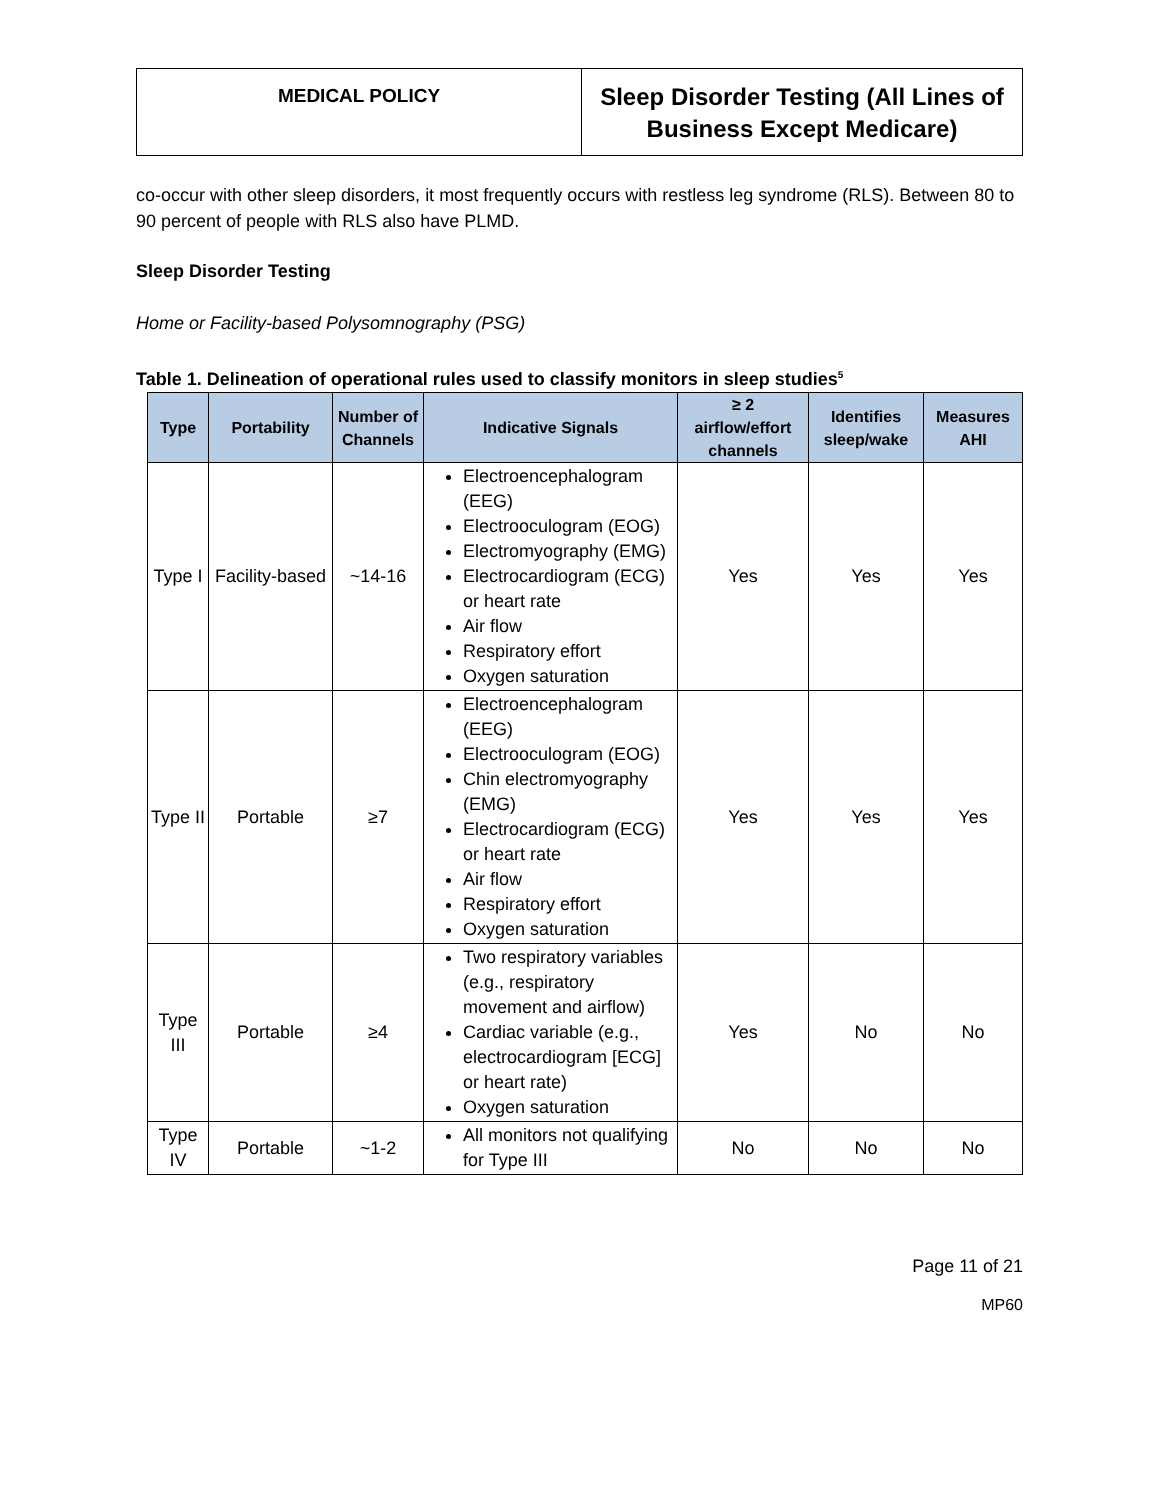| MEDICAL POLICY | Sleep Disorder Testing (All Lines of Business Except Medicare) |
co-occur with other sleep disorders, it most frequently occurs with restless leg syndrome (RLS). Between 80 to 90 percent of people with RLS also have PLMD.
Sleep Disorder Testing
Home or Facility-based Polysomnography (PSG)
Table 1. Delineation of operational rules used to classify monitors in sleep studies<sup>5</sup>
| Type | Portability | Number of Channels | Indicative Signals | ≥ 2 airflow/effort channels | Identifies sleep/wake | Measures AHI |
| --- | --- | --- | --- | --- | --- | --- |
| Type I | Facility-based | ~14-16 | Electroencephalogram (EEG) Electrooculogram (EOG) Electromyography (EMG) Electrocardiogram (ECG) or heart rate Air flow Respiratory effort Oxygen saturation | Yes | Yes | Yes |
| Type II | Portable | ≥7 | Electroencephalogram (EEG) Electrooculogram (EOG) Chin electromyography (EMG) Electrocardiogram (ECG) or heart rate Air flow Respiratory effort Oxygen saturation | Yes | Yes | Yes |
| Type III | Portable | ≥4 | Two respiratory variables (e.g., respiratory movement and airflow) Cardiac variable (e.g., electrocardiogram [ECG] or heart rate) Oxygen saturation | Yes | No | No |
| Type IV | Portable | ~1-2 | All monitors not qualifying for Type III | No | No | No |
Page 11 of 21
MP60